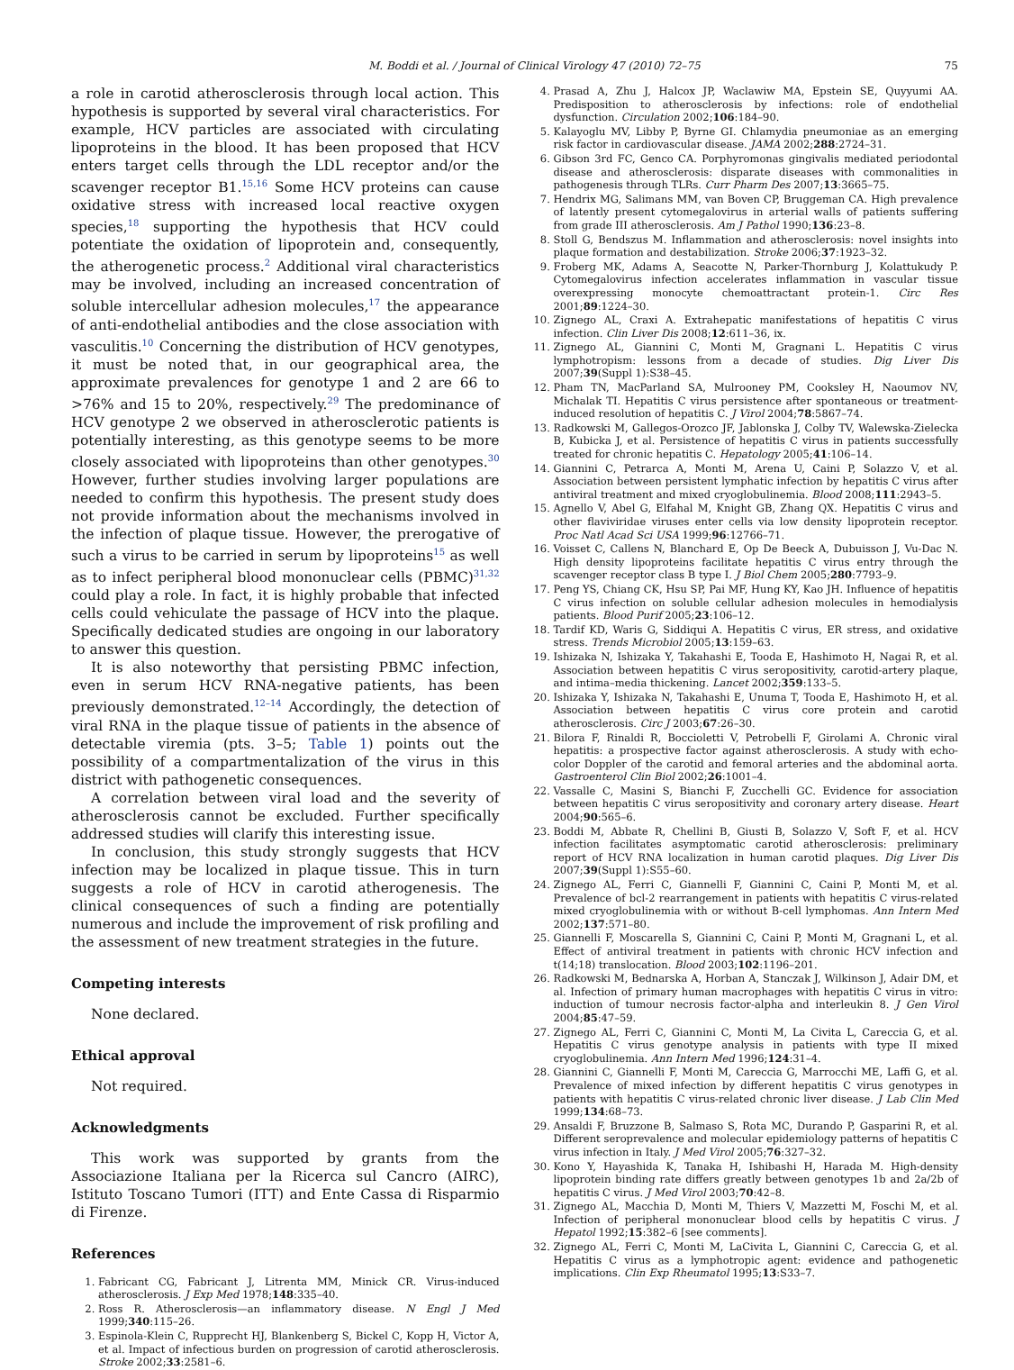M. Boddi et al. / Journal of Clinical Virology 47 (2010) 72–75 75
a role in carotid atherosclerosis through local action. This hypothesis is supported by several viral characteristics. For example, HCV particles are associated with circulating lipoproteins in the blood. It has been proposed that HCV enters target cells through the LDL receptor and/or the scavenger receptor B1.<sup>15,16</sup> Some HCV proteins can cause oxidative stress with increased local reactive oxygen species,<sup>18</sup> supporting the hypothesis that HCV could potentiate the oxidation of lipoprotein and, consequently, the atherogenetic process.<sup>2</sup> Additional viral characteristics may be involved, including an increased concentration of soluble intercellular adhesion molecules,<sup>17</sup> the appearance of anti-endothelial antibodies and the close association with vasculitis.<sup>10</sup> Concerning the distribution of HCV genotypes, it must be noted that, in our geographical area, the approximate prevalences for genotype 1 and 2 are 66 to >76% and 15 to 20%, respectively.<sup>29</sup> The predominance of HCV genotype 2 we observed in atherosclerotic patients is potentially interesting, as this genotype seems to be more closely associated with lipoproteins than other genotypes.<sup>30</sup> However, further studies involving larger populations are needed to confirm this hypothesis. The present study does not provide information about the mechanisms involved in the infection of plaque tissue. However, the prerogative of such a virus to be carried in serum by lipoproteins<sup>15</sup> as well as to infect peripheral blood mononuclear cells (PBMC)<sup>31,32</sup> could play a role. In fact, it is highly probable that infected cells could vehiculate the passage of HCV into the plaque. Specifically dedicated studies are ongoing in our laboratory to answer this question.
It is also noteworthy that persisting PBMC infection, even in serum HCV RNA-negative patients, has been previously demonstrated.<sup>12–14</sup> Accordingly, the detection of viral RNA in the plaque tissue of patients in the absence of detectable viremia (pts. 3–5; Table 1) points out the possibility of a compartmentalization of the virus in this district with pathogenetic consequences.
A correlation between viral load and the severity of atherosclerosis cannot be excluded. Further specifically addressed studies will clarify this interesting issue.
In conclusion, this study strongly suggests that HCV infection may be localized in plaque tissue. This in turn suggests a role of HCV in carotid atherogenesis. The clinical consequences of such a finding are potentially numerous and include the improvement of risk profiling and the assessment of new treatment strategies in the future.
Competing interests
None declared.
Ethical approval
Not required.
Acknowledgments
This work was supported by grants from the Associazione Italiana per la Ricerca sul Cancro (AIRC), Istituto Toscano Tumori (ITT) and Ente Cassa di Risparmio di Firenze.
References
1. Fabricant CG, Fabricant J, Litrenta MM, Minick CR. Virus-induced atherosclerosis. J Exp Med 1978;148:335–40.
2. Ross R. Atherosclerosis—an inflammatory disease. N Engl J Med 1999;340:115–26.
3. Espinola-Klein C, Rupprecht HJ, Blankenberg S, Bickel C, Kopp H, Victor A, et al. Impact of infectious burden on progression of carotid atherosclerosis. Stroke 2002;33:2581–6.
4. Prasad A, Zhu J, Halcox JP, Waclawiw MA, Epstein SE, Quyyumi AA. Predisposition to atherosclerosis by infections: role of endothelial dysfunction. Circulation 2002;106:184–90.
5. Kalayoglu MV, Libby P, Byrne GI. Chlamydia pneumoniae as an emerging risk factor in cardiovascular disease. JAMA 2002;288:2724–31.
6. Gibson 3rd FC, Genco CA. Porphyromonas gingivalis mediated periodontal disease and atherosclerosis: disparate diseases with commonalities in pathogenesis through TLRs. Curr Pharm Des 2007;13:3665–75.
7. Hendrix MG, Salimans MM, van Boven CP, Bruggeman CA. High prevalence of latently present cytomegalovirus in arterial walls of patients suffering from grade III atherosclerosis. Am J Pathol 1990;136:23–8.
8. Stoll G, Bendszus M. Inflammation and atherosclerosis: novel insights into plaque formation and destabilization. Stroke 2006;37:1923–32.
9. Froberg MK, Adams A, Seacotte N, Parker-Thornburg J, Kolattukudy P. Cytomegalovirus infection accelerates inflammation in vascular tissue overexpressing monocyte chemoattractant protein-1. Circ Res 2001;89:1224–30.
10. Zignego AL, Craxi A. Extrahepatic manifestations of hepatitis C virus infection. Clin Liver Dis 2008;12:611–36, ix.
11. Zignego AL, Giannini C, Monti M, Gragnani L. Hepatitis C virus lymphotropism: lessons from a decade of studies. Dig Liver Dis 2007;39(Suppl 1):S38–45.
12. Pham TN, MacParland SA, Mulrooney PM, Cooksley H, Naoumov NV, Michalak TI. Hepatitis C virus persistence after spontaneous or treatment-induced resolution of hepatitis C. J Virol 2004;78:5867–74.
13. Radkowski M, Gallegos-Orozco JF, Jablonska J, Colby TV, Walewska-Zielecka B, Kubicka J, et al. Persistence of hepatitis C virus in patients successfully treated for chronic hepatitis C. Hepatology 2005;41:106–14.
14. Giannini C, Petrarca A, Monti M, Arena U, Caini P, Solazzo V, et al. Association between persistent lymphatic infection by hepatitis C virus after antiviral treatment and mixed cryoglobulinemia. Blood 2008;111:2943–5.
15. Agnello V, Abel G, Elfahal M, Knight GB, Zhang QX. Hepatitis C virus and other flaviviridae viruses enter cells via low density lipoprotein receptor. Proc Natl Acad Sci USA 1999;96:12766–71.
16. Voisset C, Callens N, Blanchard E, Op De Beeck A, Dubuisson J, Vu-Dac N. High density lipoproteins facilitate hepatitis C virus entry through the scavenger receptor class B type I. J Biol Chem 2005;280:7793–9.
17. Peng YS, Chiang CK, Hsu SP, Pai MF, Hung KY, Kao JH. Influence of hepatitis C virus infection on soluble cellular adhesion molecules in hemodialysis patients. Blood Purif 2005;23:106–12.
18. Tardif KD, Waris G, Siddiqui A. Hepatitis C virus, ER stress, and oxidative stress. Trends Microbiol 2005;13:159–63.
19. Ishizaka N, Ishizaka Y, Takahashi E, Tooda E, Hashimoto H, Nagai R, et al. Association between hepatitis C virus seropositivity, carotid-artery plaque, and intima–media thickening. Lancet 2002;359:133–5.
20. Ishizaka Y, Ishizaka N, Takahashi E, Unuma T, Tooda E, Hashimoto H, et al. Association between hepatitis C virus core protein and carotid atherosclerosis. Circ J 2003;67:26–30.
21. Bilora F, Rinaldi R, Boccioletti V, Petrobelli F, Girolami A. Chronic viral hepatitis: a prospective factor against atherosclerosis. A study with echo-color Doppler of the carotid and femoral arteries and the abdominal aorta. Gastroenterol Clin Biol 2002;26:1001–4.
22. Vassalle C, Masini S, Bianchi F, Zucchelli GC. Evidence for association between hepatitis C virus seropositivity and coronary artery disease. Heart 2004;90:565–6.
23. Boddi M, Abbate R, Chellini B, Giusti B, Solazzo V, Soft F, et al. HCV infection facilitates asymptomatic carotid atherosclerosis: preliminary report of HCV RNA localization in human carotid plaques. Dig Liver Dis 2007;39(Suppl 1):S55–60.
24. Zignego AL, Ferri C, Giannelli F, Giannini C, Caini P, Monti M, et al. Prevalence of bcl-2 rearrangement in patients with hepatitis C virus-related mixed cryoglobulinemia with or without B-cell lymphomas. Ann Intern Med 2002;137:571–80.
25. Giannelli F, Moscarella S, Giannini C, Caini P, Monti M, Gragnani L, et al. Effect of antiviral treatment in patients with chronic HCV infection and t(14;18) translocation. Blood 2003;102:1196–201.
26. Radkowski M, Bednarska A, Horban A, Stanczak J, Wilkinson J, Adair DM, et al. Infection of primary human macrophages with hepatitis C virus in vitro: induction of tumour necrosis factor-alpha and interleukin 8. J Gen Virol 2004;85:47–59.
27. Zignego AL, Ferri C, Giannini C, Monti M, La Civita L, Careccia G, et al. Hepatitis C virus genotype analysis in patients with type II mixed cryoglobulinemia. Ann Intern Med 1996;124:31–4.
28. Giannini C, Giannelli F, Monti M, Careccia G, Marrocchi ME, Laffi G, et al. Prevalence of mixed infection by different hepatitis C virus genotypes in patients with hepatitis C virus-related chronic liver disease. J Lab Clin Med 1999;134:68–73.
29. Ansaldi F, Bruzzone B, Salmaso S, Rota MC, Durando P, Gasparini R, et al. Different seroprevalence and molecular epidemiology patterns of hepatitis C virus infection in Italy. J Med Virol 2005;76:327–32.
30. Kono Y, Hayashida K, Tanaka H, Ishibashi H, Harada M. High-density lipoprotein binding rate differs greatly between genotypes 1b and 2a/2b of hepatitis C virus. J Med Virol 2003;70:42–8.
31. Zignego AL, Macchia D, Monti M, Thiers V, Mazzetti M, Foschi M, et al. Infection of peripheral mononuclear blood cells by hepatitis C virus. J Hepatol 1992;15:382–6 [see comments].
32. Zignego AL, Ferri C, Monti M, LaCivita L, Giannini C, Careccia G, et al. Hepatitis C virus as a lymphotropic agent: evidence and pathogenetic implications. Clin Exp Rheumatol 1995;13:S33–7.